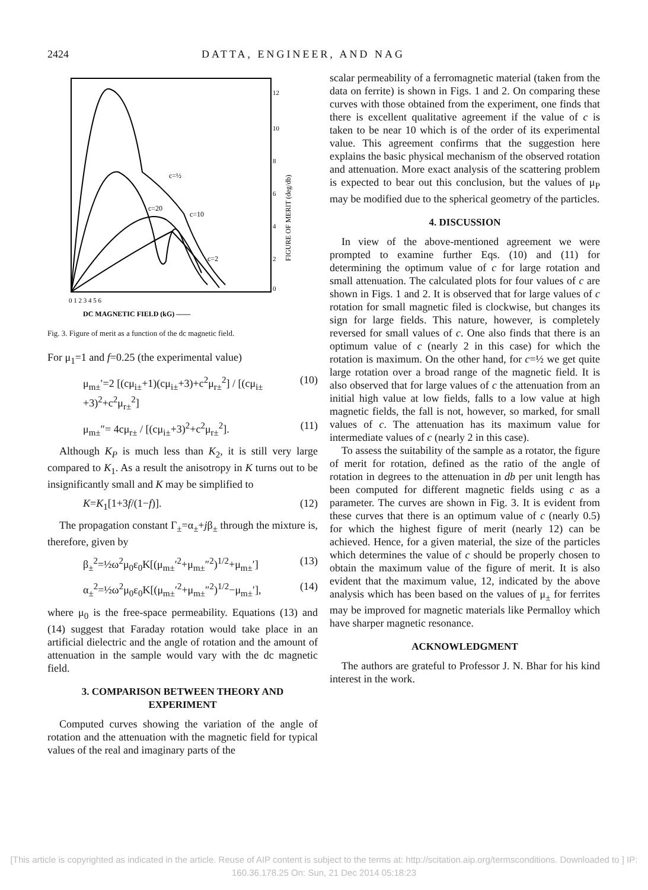2424 DATTA, ENGINEER, AND NAG
c=½
c=20
c=10
c=2
12
10
8
6
4
2
0
FIGURE OF MERIT (deg/db)
0 1 2 3 4 5 6
DC MAGNETIC FIELD (kG) ——
Fig. 3. Figure of merit as a function of the dc magnetic field.
For μ<sub>1</sub>=1 and f=0.25 (the experimental value)
μ<sub>m±</sub>′=2 [(cμ<sub>i±</sub>+1)(cμ<sub>i±</sub>+3)+c<sup>2</sup>μ<sub>r±</sub><sup>2</sup>] / [(cμ<sub>i±</sub>+3)<sup>2</sup>+c<sup>2</sup>μ<sub>r±</sub><sup>2</sup>] (10)
μ<sub>m±</sub>″= 4cμ<sub>r±</sub> / [(cμ<sub>i±</sub>+3)<sup>2</sup>+c<sup>2</sup>μ<sub>r±</sub><sup>2</sup>]. (11)
Although K<sub>P</sub> is much less than K<sub>2</sub>, it is still very large compared to K<sub>1</sub>. As a result the anisotropy in K turns out to be insignificantly small and K may be simplified to
K=K<sub>1</sub>[1+3f/(1−f)]. (12)
The propagation constant Γ<sub>±</sub>=α<sub>±</sub>+jβ<sub>±</sub> through the mixture is, therefore, given by
β<sub>±</sub><sup>2</sup>=½ω<sup>2</sup>μ<sub>0</sub>ε<sub>0</sub>K[(μ<sub>m±</sub>′<sup>2</sup>+μ<sub>m±</sub>″<sup>2</sup>)<sup>1/2</sup>+μ<sub>m±</sub>′] (13)
α<sub>±</sub><sup>2</sup>=½ω<sup>2</sup>μ<sub>0</sub>ε<sub>0</sub>K[(μ<sub>m±</sub>′<sup>2</sup>+μ<sub>m±</sub>″<sup>2</sup>)<sup>1/2</sup>−μ<sub>m±</sub>′], (14)
where μ<sub>0</sub> is the free-space permeability. Equations (13) and (14) suggest that Faraday rotation would take place in an artificial dielectric and the angle of rotation and the amount of attenuation in the sample would vary with the dc magnetic field.
3. COMPARISON BETWEEN THEORY AND EXPERIMENT
Computed curves showing the variation of the angle of rotation and the attenuation with the magnetic field for typical values of the real and imaginary parts of the
scalar permeability of a ferromagnetic material (taken from the data on ferrite) is shown in Figs. 1 and 2. On comparing these curves with those obtained from the experiment, one finds that there is excellent qualitative agreement if the value of c is taken to be near 10 which is of the order of its experimental value. This agreement confirms that the suggestion here explains the basic physical mechanism of the observed rotation and attenuation. More exact analysis of the scattering problem is expected to bear out this conclusion, but the values of μ<sub>P</sub> may be modified due to the spherical geometry of the particles.
4. DISCUSSION
In view of the above-mentioned agreement we were prompted to examine further Eqs. (10) and (11) for determining the optimum value of c for large rotation and small attenuation. The calculated plots for four values of c are shown in Figs. 1 and 2. It is observed that for large values of c rotation for small magnetic filed is clockwise, but changes its sign for large fields. This nature, however, is completely reversed for small values of c. One also finds that there is an optimum value of c (nearly 2 in this case) for which the rotation is maximum. On the other hand, for c=½ we get quite large rotation over a broad range of the magnetic field. It is also observed that for large values of c the attenuation from an initial high value at low fields, falls to a low value at high magnetic fields, the fall is not, however, so marked, for small values of c. The attenuation has its maximum value for intermediate values of c (nearly 2 in this case).
To assess the suitability of the sample as a rotator, the figure of merit for rotation, defined as the ratio of the angle of rotation in degrees to the attenuation in db per unit length has been computed for different magnetic fields using c as a parameter. The curves are shown in Fig. 3. It is evident from these curves that there is an optimum value of c (nearly 0.5) for which the highest figure of merit (nearly 12) can be achieved. Hence, for a given material, the size of the particles which determines the value of c should be properly chosen to obtain the maximum value of the figure of merit. It is also evident that the maximum value, 12, indicated by the above analysis which has been based on the values of μ<sub>±</sub> for ferrites may be improved for magnetic materials like Permalloy which have sharper magnetic resonance.
ACKNOWLEDGMENT
The authors are grateful to Professor J. N. Bhar for his kind interest in the work.
[This article is copyrighted as indicated in the article. Reuse of AIP content is subject to the terms at: http://scitation.aip.org/termsconditions. Downloaded to ] IP: 160.36.178.25 On: Sun, 21 Dec 2014 05:18:23